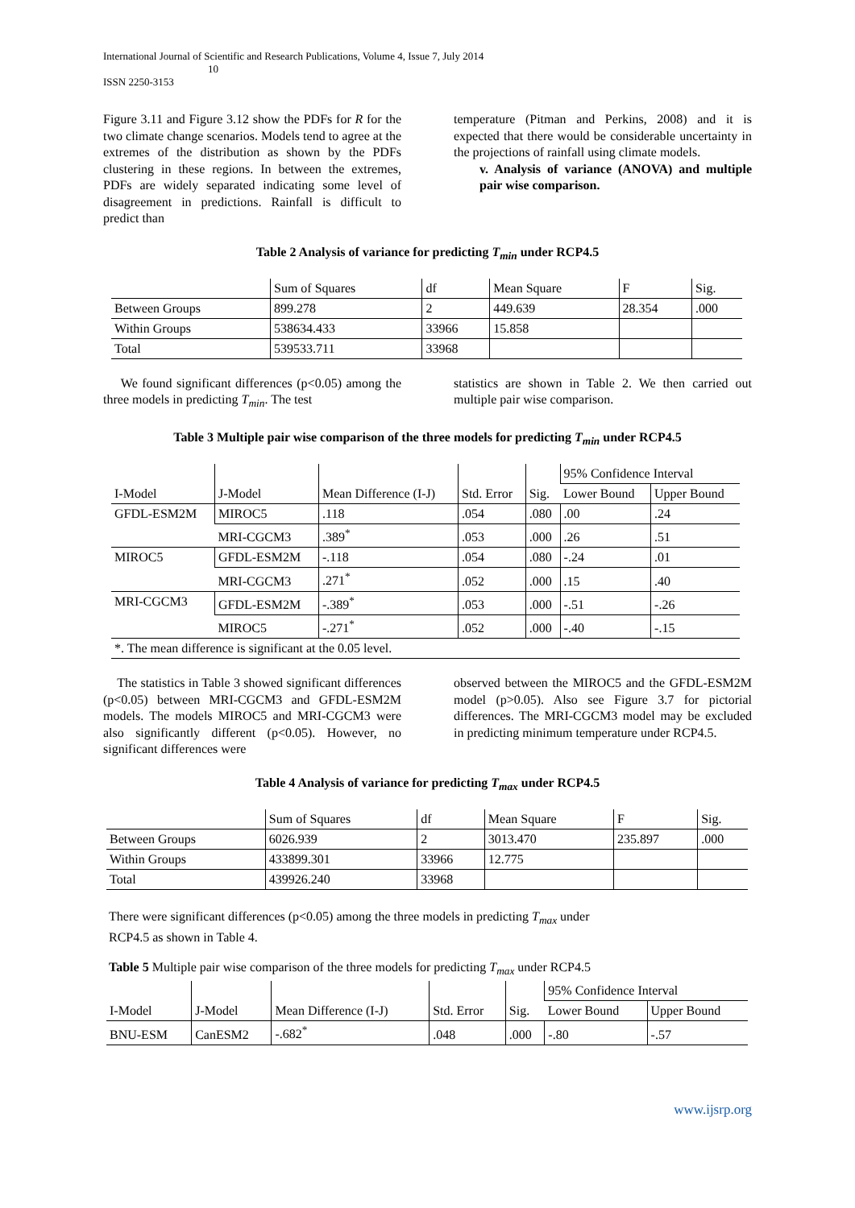International Journal of Scientific and Research Publications, Volume 4, Issue 7, July 2014
10
ISSN 2250-3153
Figure 3.11 and Figure 3.12 show the PDFs for R for the two climate change scenarios. Models tend to agree at the extremes of the distribution as shown by the PDFs clustering in these regions. In between the extremes, PDFs are widely separated indicating some level of disagreement in predictions. Rainfall is difficult to predict than
temperature (Pitman and Perkins, 2008) and it is expected that there would be considerable uncertainty in the projections of rainfall using climate models.
v. Analysis of variance (ANOVA) and multiple pair wise comparison.
Table 2 Analysis of variance for predicting T<sub>min</sub> under RCP4.5
| | Sum of Squares | df | Mean Square | F | Sig. |
| --- | --- | --- | --- | --- | --- |
| Between Groups | 899.278 | 2 | 449.639 | 28.354 | .000 |
| Within Groups | 538634.433 | 33966 | 15.858 | | |
| Total | 539533.711 | 33968 | | | |
We found significant differences (p<0.05) among the three models in predicting T<sub>min</sub>. The test
statistics are shown in Table 2. We then carried out multiple pair wise comparison.
Table 3 Multiple pair wise comparison of the three models for predicting T<sub>min</sub> under RCP4.5
| I-Model | J-Model | Mean Difference (I-J) | Std. Error | Sig. | 95% Confidence Interval | |
| --- | --- | --- | --- | --- | --- | --- |
| | | | | | Lower Bound | Upper Bound |
| GFDL-ESM2M | MIROC5 | .118 | .054 | .080 | .00 | .24 |
| | MRI-CGCM3 | .389<sup>*</sup> | .053 | .000 | .26 | .51 |
| MIROC5 | GFDL-ESM2M | -.118 | .054 | .080 | -.24 | .01 |
| | MRI-CGCM3 | .271<sup>*</sup> | .052 | .000 | .15 | .40 |
| MRI-CGCM3 | GFDL-ESM2M | -.389<sup>*</sup> | .053 | .000 | -.51 | -.26 |
| | MIROC5 | -.271<sup>*</sup> | .052 | .000 | -.40 | -.15 |
| *. The mean difference is significant at the 0.05 level. | | | | | | |
The statistics in Table 3 showed significant differences (p<0.05) between MRI-CGCM3 and GFDL-ESM2M models. The models MIROC5 and MRI-CGCM3 were also significantly different (p<0.05). However, no significant differences were
observed between the MIROC5 and the GFDL-ESM2M model (p>0.05). Also see Figure 3.7 for pictorial differences. The MRI-CGCM3 model may be excluded in predicting minimum temperature under RCP4.5.
Table 4 Analysis of variance for predicting T<sub>max</sub> under RCP4.5
| | Sum of Squares | df | Mean Square | F | Sig. |
| --- | --- | --- | --- | --- | --- |
| Between Groups | 6026.939 | 2 | 3013.470 | 235.897 | .000 |
| Within Groups | 433899.301 | 33966 | 12.775 | | |
| Total | 439926.240 | 33968 | | | |
There were significant differences (p<0.05) among the three models in predicting T<sub>max</sub> under
RCP4.5 as shown in Table 4.
Table 5 Multiple pair wise comparison of the three models for predicting T<sub>max</sub> under RCP4.5
| I-Model | J-Model | Mean Difference (I-J) | Std. Error | Sig. | 95% Confidence Interval | |
| --- | --- | --- | --- | --- | --- | --- |
| | | | | | Lower Bound | Upper Bound |
| BNU-ESM | CanESM2 | -.682<sup>*</sup> | .048 | .000 | -.80 | -.57 |
www.ijsrp.org